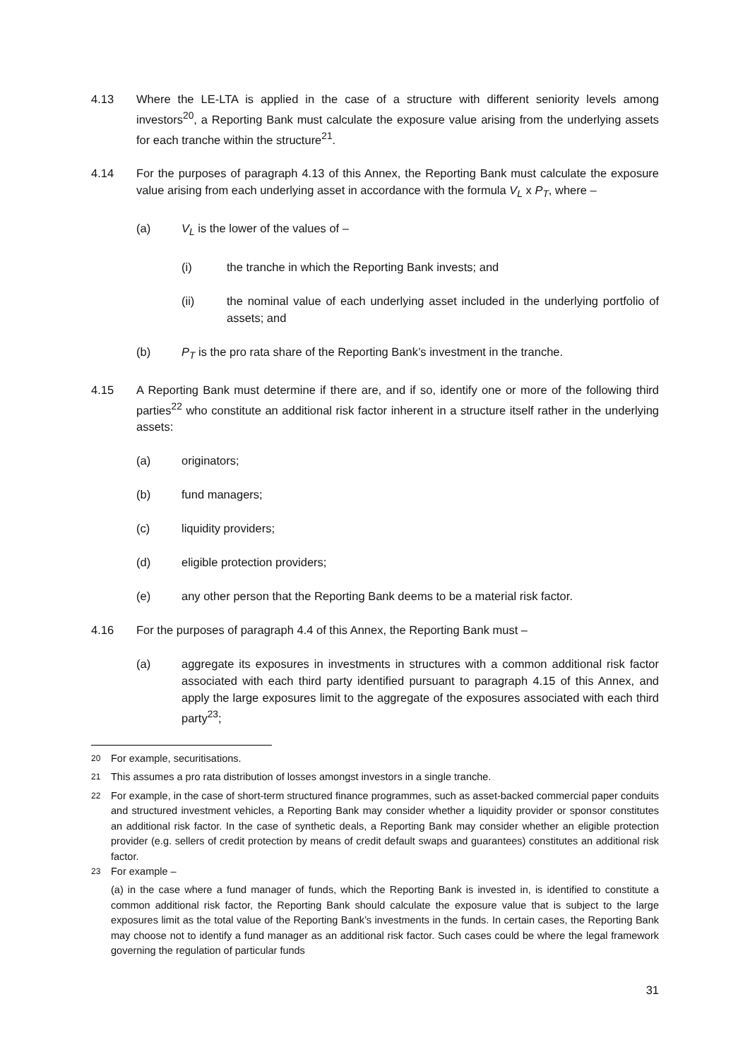4.13 Where the LE-LTA is applied in the case of a structure with different seniority levels among investors<sup>20</sup>, a Reporting Bank must calculate the exposure value arising from the underlying assets for each tranche within the structure<sup>21</sup>.
4.14 For the purposes of paragraph 4.13 of this Annex, the Reporting Bank must calculate the exposure value arising from each underlying asset in accordance with the formula V<sub>L</sub> x P<sub>T</sub>, where –
(a) V<sub>L</sub> is the lower of the values of –
(i) the tranche in which the Reporting Bank invests; and
(ii) the nominal value of each underlying asset included in the underlying portfolio of assets; and
(b) P<sub>T</sub> is the pro rata share of the Reporting Bank’s investment in the tranche.
4.15 A Reporting Bank must determine if there are, and if so, identify one or more of the following third parties<sup>22</sup> who constitute an additional risk factor inherent in a structure itself rather in the underlying assets:
(a) originators;
(b) fund managers;
(c) liquidity providers;
(d) eligible protection providers;
(e) any other person that the Reporting Bank deems to be a material risk factor.
4.16 For the purposes of paragraph 4.4 of this Annex, the Reporting Bank must –
(a) aggregate its exposures in investments in structures with a common additional risk factor associated with each third party identified pursuant to paragraph 4.15 of this Annex, and apply the large exposures limit to the aggregate of the exposures associated with each third party<sup>23</sup>;
<sup>20</sup> For example, securitisations.
<sup>21</sup> This assumes a pro rata distribution of losses amongst investors in a single tranche.
<sup>22</sup> For example, in the case of short-term structured finance programmes, such as asset-backed commercial paper conduits and structured investment vehicles, a Reporting Bank may consider whether a liquidity provider or sponsor constitutes an additional risk factor. In the case of synthetic deals, a Reporting Bank may consider whether an eligible protection provider (e.g. sellers of credit protection by means of credit default swaps and guarantees) constitutes an additional risk factor.
<sup>23</sup> For example –
(a) in the case where a fund manager of funds, which the Reporting Bank is invested in, is identified to constitute a common additional risk factor, the Reporting Bank should calculate the exposure value that is subject to the large exposures limit as the total value of the Reporting Bank’s investments in the funds. In certain cases, the Reporting Bank may choose not to identify a fund manager as an additional risk factor. Such cases could be where the legal framework governing the regulation of particular funds
31